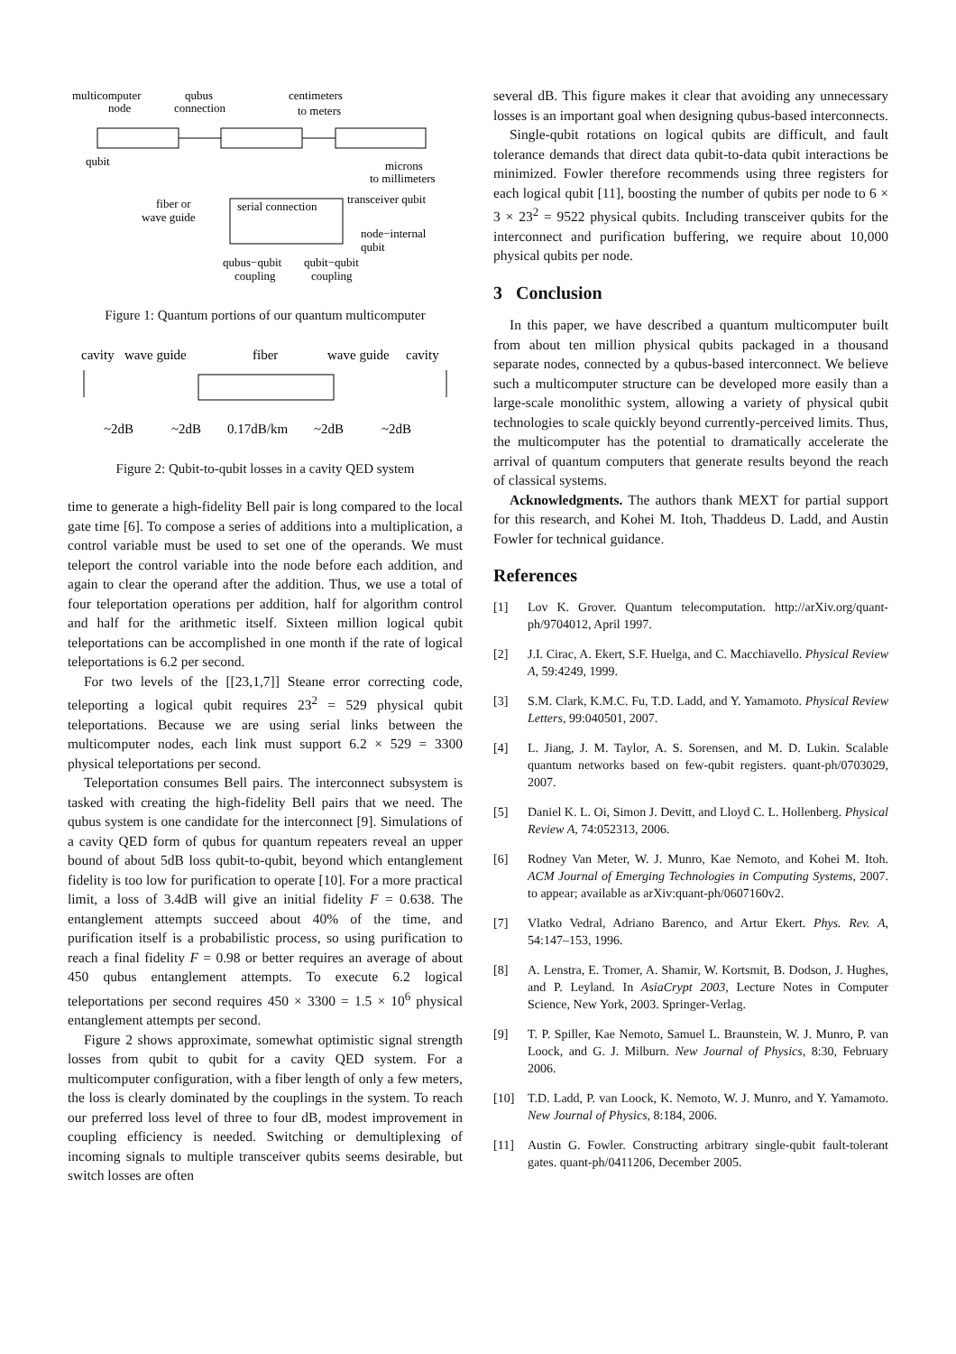multicomputer
node
qubus
connection
centimeters
to meters
qubit
microns
to millimeters
serial connection
fiber or
wave guide
transceiver qubit
node−internal
qubit
qubus−qubit
coupling
qubit−qubit
coupling
Figure 1: Quantum portions of our quantum multicomputer
cavity
wave guide
fiber
wave guide
cavity
~2dB
~2dB
0.17dB/km
~2dB
~2dB
Figure 2: Qubit-to-qubit losses in a cavity QED system
time to generate a high-fidelity Bell pair is long compared to the local gate time [6]. To compose a series of additions into a multiplication, a control variable must be used to set one of the operands. We must teleport the control variable into the node before each addition, and again to clear the operand after the addition. Thus, we use a total of four teleportation operations per addition, half for algorithm control and half for the arithmetic itself. Sixteen million logical qubit teleportations can be accomplished in one month if the rate of logical teleportations is 6.2 per second.
For two levels of the [[23,1,7]] Steane error correcting code, teleporting a logical qubit requires 23<sup>2</sup> = 529 physical qubit teleportations. Because we are using serial links between the multicomputer nodes, each link must support 6.2 × 529 = 3300 physical teleportations per second.
Teleportation consumes Bell pairs. The interconnect subsystem is tasked with creating the high-fidelity Bell pairs that we need. The qubus system is one candidate for the interconnect [9]. Simulations of a cavity QED form of qubus for quantum repeaters reveal an upper bound of about 5dB loss qubit-to-qubit, beyond which entanglement fidelity is too low for purification to operate [10]. For a more practical limit, a loss of 3.4dB will give an initial fidelity F = 0.638. The entanglement attempts succeed about 40% of the time, and purification itself is a probabilistic process, so using purification to reach a final fidelity F = 0.98 or better requires an average of about 450 qubus entanglement attempts. To execute 6.2 logical teleportations per second requires 450 × 3300 = 1.5 × 10<sup>6</sup> physical entanglement attempts per second.
Figure 2 shows approximate, somewhat optimistic signal strength losses from qubit to qubit for a cavity QED system. For a multicomputer configuration, with a fiber length of only a few meters, the loss is clearly dominated by the couplings in the system. To reach our preferred loss level of three to four dB, modest improvement in coupling efficiency is needed. Switching or demultiplexing of incoming signals to multiple transceiver qubits seems desirable, but switch losses are often
several dB. This figure makes it clear that avoiding any unnecessary losses is an important goal when designing qubus-based interconnects.
Single-qubit rotations on logical qubits are difficult, and fault tolerance demands that direct data qubit-to-data qubit interactions be minimized. Fowler therefore recommends using three registers for each logical qubit [11], boosting the number of qubits per node to 6 × 3 × 23<sup>2</sup> = 9522 physical qubits. Including transceiver qubits for the interconnect and purification buffering, we require about 10,000 physical qubits per node.
3 Conclusion
In this paper, we have described a quantum multicomputer built from about ten million physical qubits packaged in a thousand separate nodes, connected by a qubus-based interconnect. We believe such a multicomputer structure can be developed more easily than a large-scale monolithic system, allowing a variety of physical qubit technologies to scale quickly beyond currently-perceived limits. Thus, the multicomputer has the potential to dramatically accelerate the arrival of quantum computers that generate results beyond the reach of classical systems.
Acknowledgments. The authors thank MEXT for partial support for this research, and Kohei M. Itoh, Thaddeus D. Ladd, and Austin Fowler for technical guidance.
References
[1] Lov K. Grover. Quantum telecomputation. http://arXiv.org/quant-ph/9704012, April 1997.
[2] J.I. Cirac, A. Ekert, S.F. Huelga, and C. Macchiavello. Physical Review A, 59:4249, 1999.
[3] S.M. Clark, K.M.C. Fu, T.D. Ladd, and Y. Yamamoto. Physical Review Letters, 99:040501, 2007.
[4] L. Jiang, J. M. Taylor, A. S. Sorensen, and M. D. Lukin. Scalable quantum networks based on few-qubit registers. quant-ph/0703029, 2007.
[5] Daniel K. L. Oi, Simon J. Devitt, and Lloyd C. L. Hollenberg. Physical Review A, 74:052313, 2006.
[6] Rodney Van Meter, W. J. Munro, Kae Nemoto, and Kohei M. Itoh. ACM Journal of Emerging Technologies in Computing Systems, 2007. to appear; available as arXiv:quant-ph/0607160v2.
[7] Vlatko Vedral, Adriano Barenco, and Artur Ekert. Phys. Rev. A, 54:147–153, 1996.
[8] A. Lenstra, E. Tromer, A. Shamir, W. Kortsmit, B. Dodson, J. Hughes, and P. Leyland. In AsiaCrypt 2003, Lecture Notes in Computer Science, New York, 2003. Springer-Verlag.
[9] T. P. Spiller, Kae Nemoto, Samuel L. Braunstein, W. J. Munro, P. van Loock, and G. J. Milburn. New Journal of Physics, 8:30, February 2006.
[10] T.D. Ladd, P. van Loock, K. Nemoto, W. J. Munro, and Y. Yamamoto. New Journal of Physics, 8:184, 2006.
[11] Austin G. Fowler. Constructing arbitrary single-qubit fault-tolerant gates. quant-ph/0411206, December 2005.